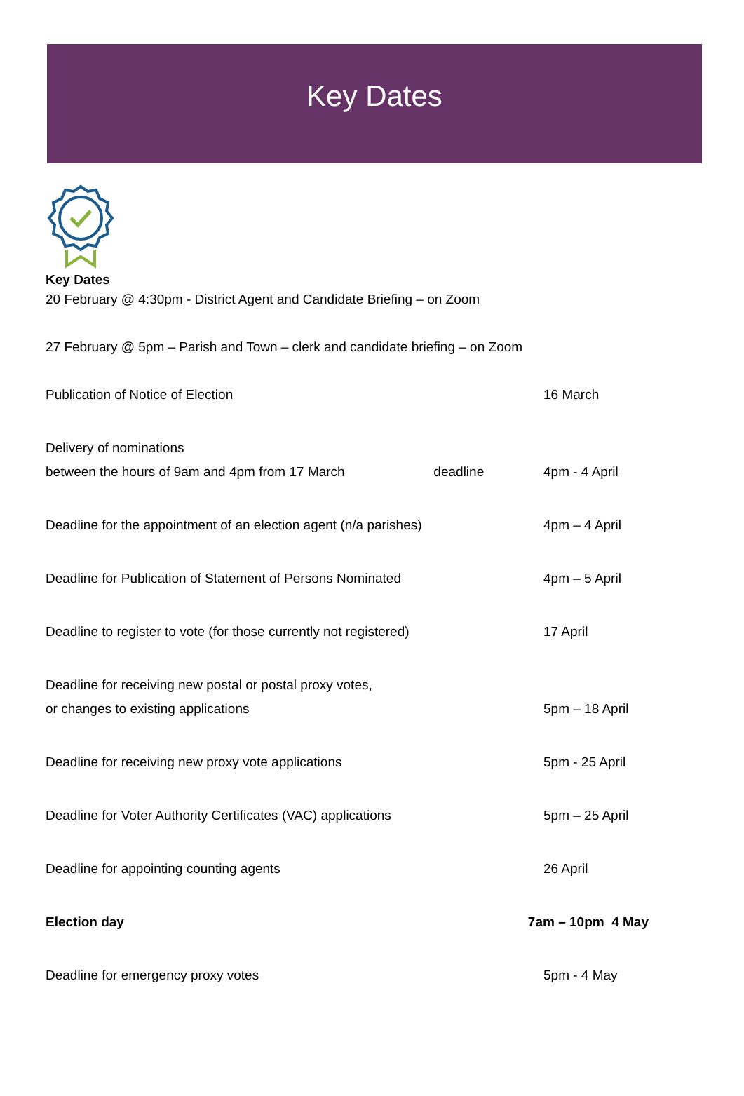Key Dates
Key Dates
20 February @ 4:30pm - District Agent and Candidate Briefing – on Zoom
27 February @ 5pm – Parish and Town – clerk and candidate briefing – on Zoom
Publication of Notice of Election 16 March
Delivery of nominations
between the hours of 9am and 4pm from 17 March deadline
4pm - 4 April
Deadline for the appointment of an election agent (n/a parishes) 4pm – 4 April
Deadline for Publication of Statement of Persons Nominated 4pm – 5 April
Deadline to register to vote (for those currently not registered) 17 April
Deadline for receiving new postal or postal proxy votes,
or changes to existing applications
5pm – 18 April
Deadline for receiving new proxy vote applications 5pm - 25 April
Deadline for Voter Authority Certificates (VAC) applications 5pm – 25 April
Deadline for appointing counting agents 26 April
Election day 7am – 10pm 4 May
Deadline for emergency proxy votes 5pm - 4 May